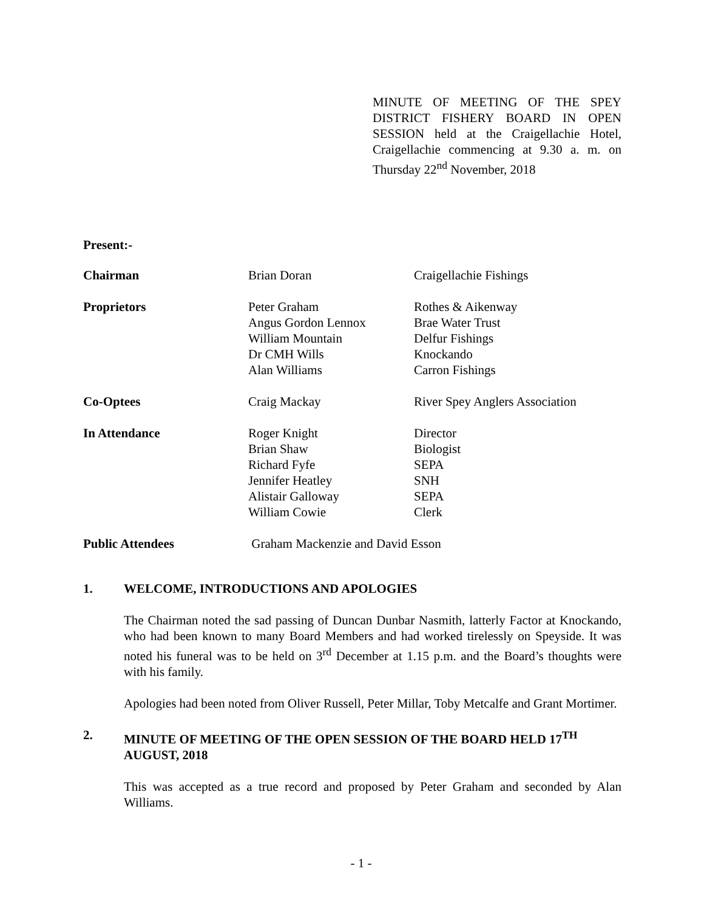MINUTE OF MEETING OF THE SPEY DISTRICT FISHERY BOARD IN OPEN SESSION held at the Craigellachie Hotel, Craigellachie commencing at 9.30 a. m. on Thursday 22<sup>nd</sup> November, 2018
Present:-
| Chairman | Brian Doran | Craigellachie Fishings |
| Proprietors | Peter Graham Angus Gordon Lennox William Mountain Dr CMH Wills Alan Williams | Rothes & Aikenway Brae Water Trust Delfur Fishings Knockando Carron Fishings |
| Co-Optees | Craig Mackay | River Spey Anglers Association |
| In Attendance | Roger Knight Brian Shaw Richard Fyfe Jennifer Heatley Alistair Galloway William Cowie | Director Biologist SEPA SNH SEPA Clerk |
| Public Attendees | Graham Mackenzie and David Esson | |
1. WELCOME, INTRODUCTIONS AND APOLOGIES
The Chairman noted the sad passing of Duncan Dunbar Nasmith, latterly Factor at Knockando, who had been known to many Board Members and had worked tirelessly on Speyside. It was noted his funeral was to be held on 3<sup>rd</sup> December at 1.15 p.m. and the Board’s thoughts were with his family.
Apologies had been noted from Oliver Russell, Peter Millar, Toby Metcalfe and Grant Mortimer.
2. MINUTE OF MEETING OF THE OPEN SESSION OF THE BOARD HELD 17<sup>TH</sup> AUGUST, 2018
This was accepted as a true record and proposed by Peter Graham and seconded by Alan Williams.
- 1 -